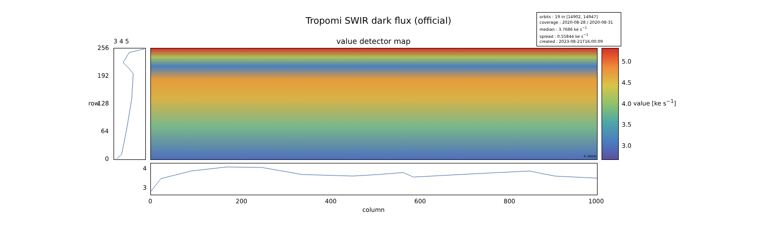Tropomi SWIR dark flux (official)
orbits : 19 in [14902, 14947]
coverage : 2020-08-28 / 2020-08-31
median : 3.7686 ke s<sup>−1</sup>
spread : 0.55844 ke s<sup>−1</sup>
created : 2023-08-21T16:00:09
value detector map
3 4 5
256
192
128
64
0
row
© SRON
5.0
4.5
4.0
3.5
3.0
value [ke s<sup>−1</sup>]
4
3
0 200 400 600 800 1000
column